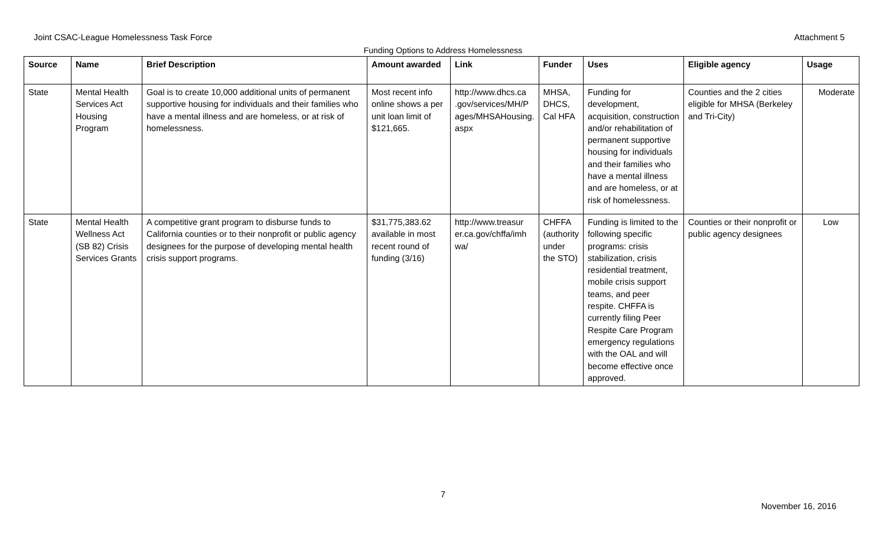Joint CSAC-League Homelessness Task Force Attachment 5
Funding Options to Address Homelessness
| Source | Name | Brief Description | Amount awarded | Link | Funder | Uses | Eligible agency | Usage |
| --- | --- | --- | --- | --- | --- | --- | --- | --- |
| State | Mental Health Services Act Housing Program | Goal is to create 10,000 additional units of permanent supportive housing for individuals and their families who have a mental illness and are homeless, or at risk of homelessness. | Most recent info online shows a per unit loan limit of $121,665. | http://www.dhcs.ca .gov/services/MH/P ages/MHSAHousing. aspx | MHSA, DHCS, Cal HFA | Funding for development, acquisition, construction and/or rehabilitation of permanent supportive housing for individuals and their families who have a mental illness and are homeless, or at risk of homelessness. | Counties and the 2 cities eligible for MHSA (Berkeley and Tri-City) | Moderate |
| State | Mental Health Wellness Act (SB 82) Crisis Services Grants | A competitive grant program to disburse funds to California counties or to their nonprofit or public agency designees for the purpose of developing mental health crisis support programs. | $31,775,383.62 available in most recent round of funding (3/16) | http://www.treasur er.ca.gov/chffa/imh wa/ | CHFFA (authority under the STO) | Funding is limited to the following specific programs: crisis stabilization, crisis residential treatment, mobile crisis support teams, and peer respite. CHFFA is currently filing Peer Respite Care Program emergency regulations with the OAL and will become effective once approved. | Counties or their nonprofit or public agency designees | Low |
7 November 16, 2016